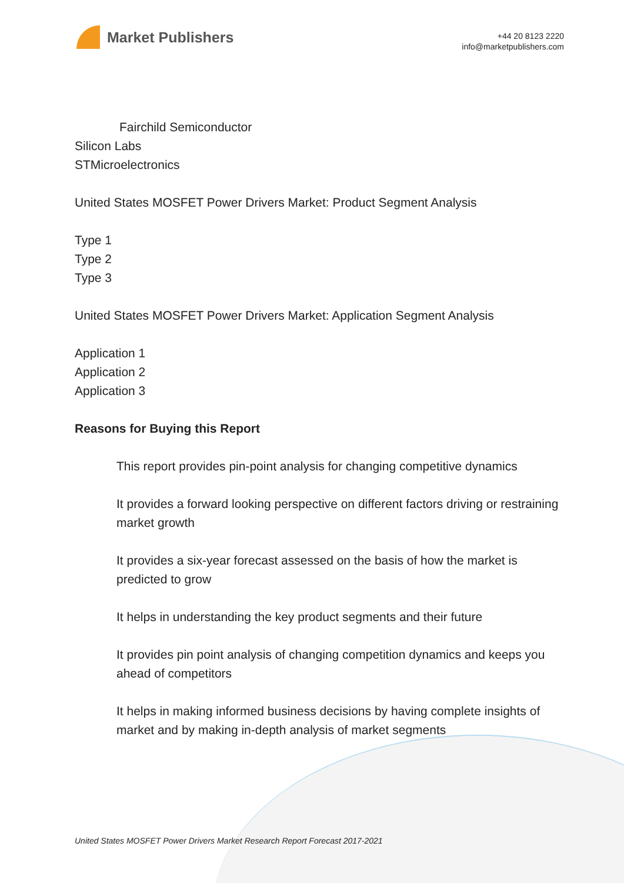Market Publishers
+44 20 8123 2220
info@marketpublishers.com
Fairchild Semiconductor
Silicon Labs
STMicroelectronics
United States MOSFET Power Drivers Market: Product Segment Analysis
Type 1
Type 2
Type 3
United States MOSFET Power Drivers Market: Application Segment Analysis
Application 1
Application 2
Application 3
Reasons for Buying this Report
This report provides pin-point analysis for changing competitive dynamics
It provides a forward looking perspective on different factors driving or restraining market growth
It provides a six-year forecast assessed on the basis of how the market is predicted to grow
It helps in understanding the key product segments and their future
It provides pin point analysis of changing competition dynamics and keeps you ahead of competitors
It helps in making informed business decisions by having complete insights of market and by making in-depth analysis of market segments
United States MOSFET Power Drivers Market Research Report Forecast 2017-2021